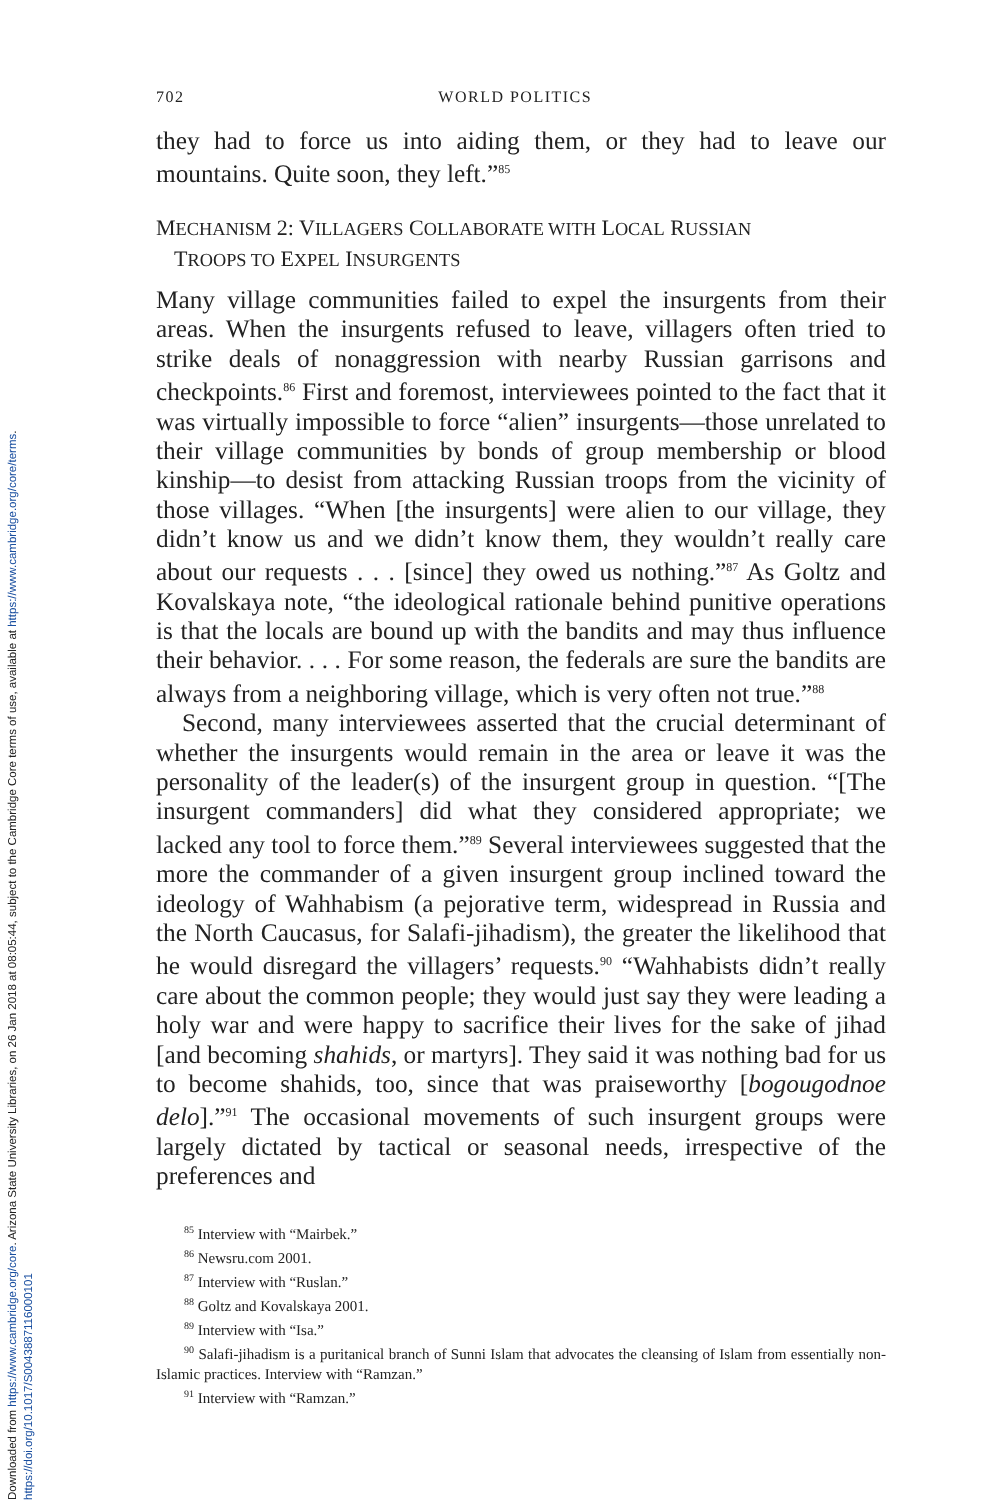Downloaded from https://www.cambridge.org/core. Arizona State University Libraries, on 26 Jan 2018 at 08:05:44, subject to the Cambridge Core terms of use, available at https://www.cambridge.org/core/terms.
https://doi.org/10.1017/S0043887116000101
702 WORLD POLITICS
they had to force us into aiding them, or they had to leave our mountains. Quite soon, they left.”<sup>85</sup>
MECHANISM 2: VILLAGERS COLLABORATE WITH LOCAL RUSSIAN
TROOPS TO EXPEL INSURGENTS
Many village communities failed to expel the insurgents from their areas. When the insurgents refused to leave, villagers often tried to strike deals of nonaggression with nearby Russian garrisons and checkpoints.<sup>86</sup> First and foremost, interviewees pointed to the fact that it was virtually impossible to force “alien” insurgents—those unrelated to their village communities by bonds of group membership or blood kinship—to desist from attacking Russian troops from the vicinity of those villages. “When [the insurgents] were alien to our village, they didn’t know us and we didn’t know them, they wouldn’t really care about our requests . . . [since] they owed us nothing.”<sup>87</sup> As Goltz and Kovalskaya note, “the ideological rationale behind punitive operations is that the locals are bound up with the bandits and may thus influence their behavior. . . . For some reason, the federals are sure the bandits are always from a neighboring village, which is very often not true.”<sup>88</sup>
Second, many interviewees asserted that the crucial determinant of whether the insurgents would remain in the area or leave it was the personality of the leader(s) of the insurgent group in question. “[The insurgent commanders] did what they considered appropriate; we lacked any tool to force them.”<sup>89</sup> Several interviewees suggested that the more the commander of a given insurgent group inclined toward the ideology of Wahhabism (a pejorative term, widespread in Russia and the North Caucasus, for Salafi-jihadism), the greater the likelihood that he would disregard the villagers’ requests.<sup>90</sup> “Wahhabists didn’t really care about the common people; they would just say they were leading a holy war and were happy to sacrifice their lives for the sake of jihad [and becoming shahids, or martyrs]. They said it was nothing bad for us to become shahids, too, since that was praiseworthy [bogougodnoe delo].”<sup>91</sup> The occasional movements of such insurgent groups were largely dictated by tactical or seasonal needs, irrespective of the preferences and
<sup>85</sup> Interview with “Mairbek.”
<sup>86</sup> Newsru.com 2001.
<sup>87</sup> Interview with “Ruslan.”
<sup>88</sup> Goltz and Kovalskaya 2001.
<sup>89</sup> Interview with “Isa.”
<sup>90</sup> Salafi-jihadism is a puritanical branch of Sunni Islam that advocates the cleansing of Islam from essentially non-Islamic practices. Interview with “Ramzan.”
<sup>91</sup> Interview with “Ramzan.”